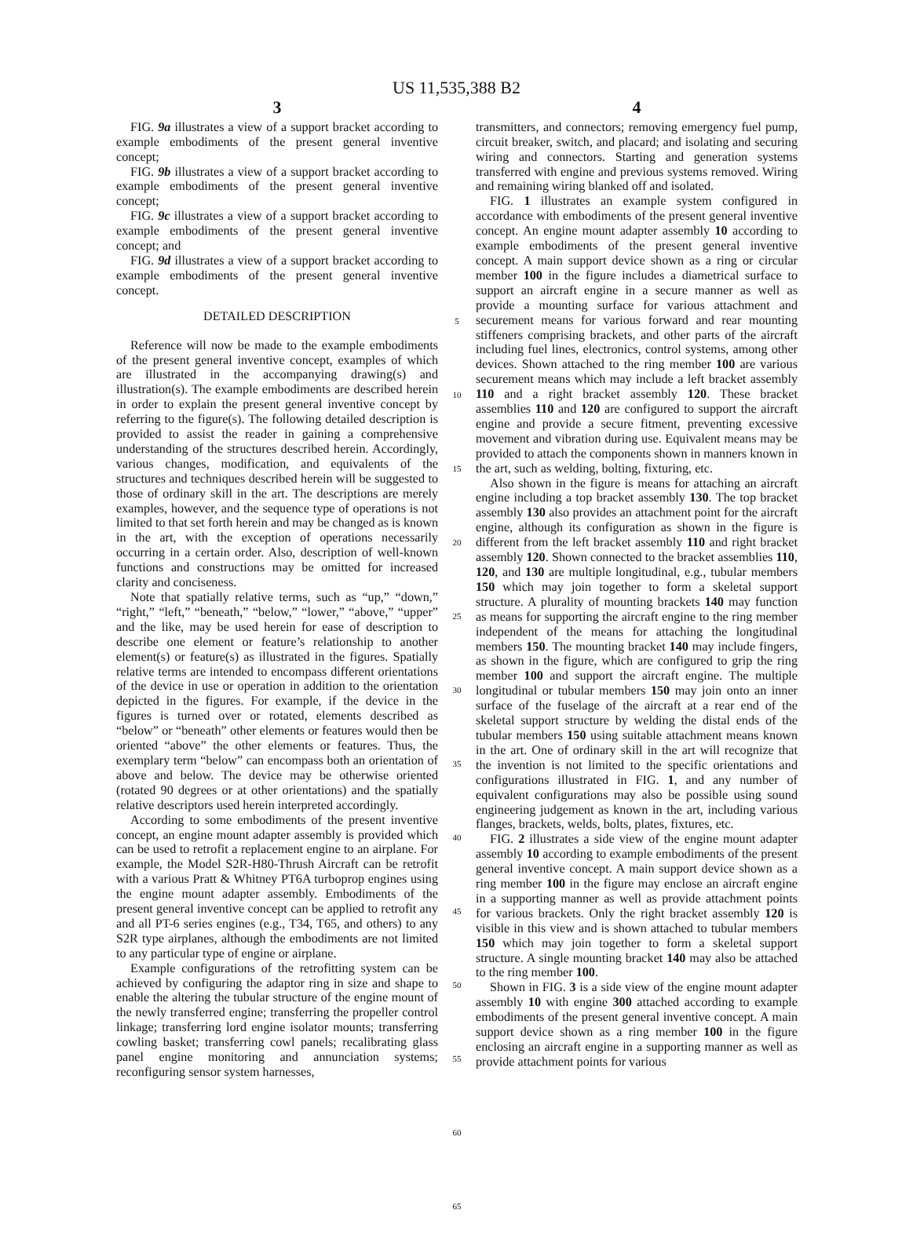US 11,535,388 B2
3
FIG. 9a illustrates a view of a support bracket according to example embodiments of the present general inventive concept;
FIG. 9b illustrates a view of a support bracket according to example embodiments of the present general inventive concept;
FIG. 9c illustrates a view of a support bracket according to example embodiments of the present general inventive concept; and
FIG. 9d illustrates a view of a support bracket according to example embodiments of the present general inventive concept.
DETAILED DESCRIPTION
Reference will now be made to the example embodiments of the present general inventive concept, examples of which are illustrated in the accompanying drawing(s) and illustration(s). The example embodiments are described herein in order to explain the present general inventive concept by referring to the figure(s). The following detailed description is provided to assist the reader in gaining a comprehensive understanding of the structures described herein. Accordingly, various changes, modification, and equivalents of the structures and techniques described herein will be suggested to those of ordinary skill in the art. The descriptions are merely examples, however, and the sequence type of operations is not limited to that set forth herein and may be changed as is known in the art, with the exception of operations necessarily occurring in a certain order. Also, description of well-known functions and constructions may be omitted for increased clarity and conciseness.
Note that spatially relative terms, such as “up,” “down,” “right,” “left,” “beneath,” “below,” “lower,” “above,” “upper” and the like, may be used herein for ease of description to describe one element or feature’s relationship to another element(s) or feature(s) as illustrated in the figures. Spatially relative terms are intended to encompass different orientations of the device in use or operation in addition to the orientation depicted in the figures. For example, if the device in the figures is turned over or rotated, elements described as “below” or “beneath” other elements or features would then be oriented “above” the other elements or features. Thus, the exemplary term “below” can encompass both an orientation of above and below. The device may be otherwise oriented (rotated 90 degrees or at other orientations) and the spatially relative descriptors used herein interpreted accordingly.
According to some embodiments of the present inventive concept, an engine mount adapter assembly is provided which can be used to retrofit a replacement engine to an airplane. For example, the Model S2R-H80-Thrush Aircraft can be retrofit with a various Pratt & Whitney PT6A turboprop engines using the engine mount adapter assembly. Embodiments of the present general inventive concept can be applied to retrofit any and all PT-6 series engines (e.g., T34, T65, and others) to any S2R type airplanes, although the embodiments are not limited to any particular type of engine or airplane.
Example configurations of the retrofitting system can be achieved by configuring the adaptor ring in size and shape to enable the altering the tubular structure of the engine mount of the newly transferred engine; transferring the propeller control linkage; transferring lord engine isolator mounts; transferring cowling basket; transferring cowl panels; recalibrating glass panel engine monitoring and annunciation systems; reconfiguring sensor system harnesses,
5
10
15
20
25
30
35
40
45
50
55
60
65
4
transmitters, and connectors; removing emergency fuel pump, circuit breaker, switch, and placard; and isolating and securing wiring and connectors. Starting and generation systems transferred with engine and previous systems removed. Wiring and remaining wiring blanked off and isolated.
FIG. 1 illustrates an example system configured in accordance with embodiments of the present general inventive concept. An engine mount adapter assembly 10 according to example embodiments of the present general inventive concept. A main support device shown as a ring or circular member 100 in the figure includes a diametrical surface to support an aircraft engine in a secure manner as well as provide a mounting surface for various attachment and securement means for various forward and rear mounting stiffeners comprising brackets, and other parts of the aircraft including fuel lines, electronics, control systems, among other devices. Shown attached to the ring member 100 are various securement means which may include a left bracket assembly 110 and a right bracket assembly 120. These bracket assemblies 110 and 120 are configured to support the aircraft engine and provide a secure fitment, preventing excessive movement and vibration during use. Equivalent means may be provided to attach the components shown in manners known in the art, such as welding, bolting, fixturing, etc.
Also shown in the figure is means for attaching an aircraft engine including a top bracket assembly 130. The top bracket assembly 130 also provides an attachment point for the aircraft engine, although its configuration as shown in the figure is different from the left bracket assembly 110 and right bracket assembly 120. Shown connected to the bracket assemblies 110, 120, and 130 are multiple longitudinal, e.g., tubular members 150 which may join together to form a skeletal support structure. A plurality of mounting brackets 140 may function as means for supporting the aircraft engine to the ring member independent of the means for attaching the longitudinal members 150. The mounting bracket 140 may include fingers, as shown in the figure, which are configured to grip the ring member 100 and support the aircraft engine. The multiple longitudinal or tubular members 150 may join onto an inner surface of the fuselage of the aircraft at a rear end of the skeletal support structure by welding the distal ends of the tubular members 150 using suitable attachment means known in the art. One of ordinary skill in the art will recognize that the invention is not limited to the specific orientations and configurations illustrated in FIG. 1, and any number of equivalent configurations may also be possible using sound engineering judgement as known in the art, including various flanges, brackets, welds, bolts, plates, fixtures, etc.
FIG. 2 illustrates a side view of the engine mount adapter assembly 10 according to example embodiments of the present general inventive concept. A main support device shown as a ring member 100 in the figure may enclose an aircraft engine in a supporting manner as well as provide attachment points for various brackets. Only the right bracket assembly 120 is visible in this view and is shown attached to tubular members 150 which may join together to form a skeletal support structure. A single mounting bracket 140 may also be attached to the ring member 100.
Shown in FIG. 3 is a side view of the engine mount adapter assembly 10 with engine 300 attached according to example embodiments of the present general inventive concept. A main support device shown as a ring member 100 in the figure enclosing an aircraft engine in a supporting manner as well as provide attachment points for various